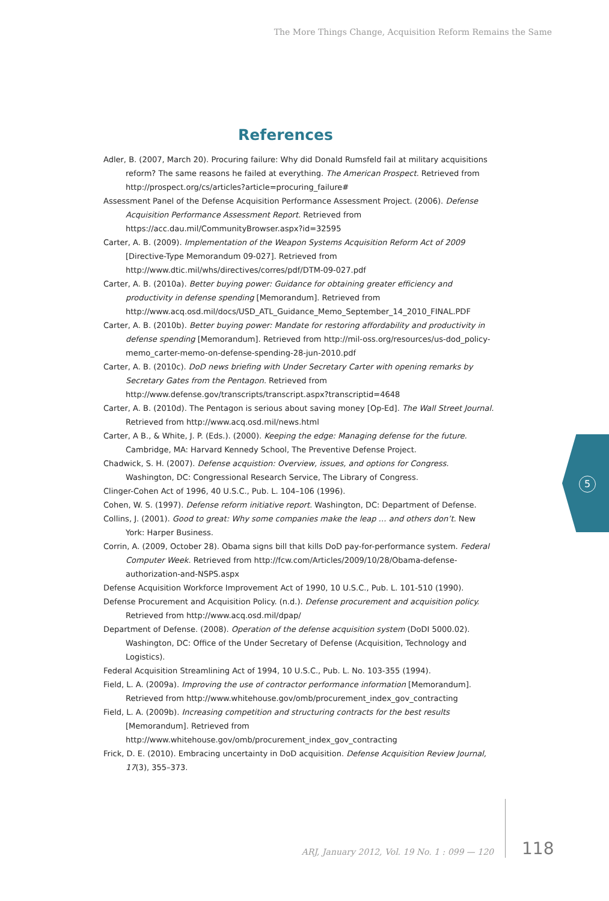The More Things Change, Acquisition Reform Remains the Same
References
Adler, B. (2007, March 20). Procuring failure: Why did Donald Rumsfeld fail at military acquisitions reform? The same reasons he failed at everything. The American Prospect. Retrieved from http://prospect.org/cs/articles?article=procuring_failure#
Assessment Panel of the Defense Acquisition Performance Assessment Project. (2006). Defense Acquisition Performance Assessment Report. Retrieved from https://acc.dau.mil/CommunityBrowser.aspx?id=32595
Carter, A. B. (2009). Implementation of the Weapon Systems Acquisition Reform Act of 2009 [Directive-Type Memorandum 09-027]. Retrieved from http://www.dtic.mil/whs/directives/corres/pdf/DTM-09-027.pdf
Carter, A. B. (2010a). Better buying power: Guidance for obtaining greater efficiency and productivity in defense spending [Memorandum]. Retrieved from http://www.acq.osd.mil/docs/USD_ATL_Guidance_Memo_September_14_2010_FINAL.PDF
Carter, A. B. (2010b). Better buying power: Mandate for restoring affordability and productivity in defense spending [Memorandum]. Retrieved from http://mil-oss.org/resources/us-dod_policy-memo_carter-memo-on-defense-spending-28-jun-2010.pdf
Carter, A. B. (2010c). DoD news briefing with Under Secretary Carter with opening remarks by Secretary Gates from the Pentagon. Retrieved from http://www.defense.gov/transcripts/transcript.aspx?transcriptid=4648
Carter, A. B. (2010d). The Pentagon is serious about saving money [Op-Ed]. The Wall Street Journal. Retrieved from http://www.acq.osd.mil/news.html
Carter, A B., & White, J. P. (Eds.). (2000). Keeping the edge: Managing defense for the future. Cambridge, MA: Harvard Kennedy School, The Preventive Defense Project.
Chadwick, S. H. (2007). Defense acquistion: Overview, issues, and options for Congress. Washington, DC: Congressional Research Service, The Library of Congress.
Clinger-Cohen Act of 1996, 40 U.S.C., Pub. L. 104–106 (1996).
Cohen, W. S. (1997). Defense reform initiative report. Washington, DC: Department of Defense.
Collins, J. (2001). Good to great: Why some companies make the leap … and others don’t. New York: Harper Business.
Corrin, A. (2009, October 28). Obama signs bill that kills DoD pay-for-performance system. Federal Computer Week. Retrieved from http://fcw.com/Articles/2009/10/28/Obama-defense-authorization-and-NSPS.aspx
Defense Acquisition Workforce Improvement Act of 1990, 10 U.S.C., Pub. L. 101-510 (1990).
Defense Procurement and Acquisition Policy. (n.d.). Defense procurement and acquisition policy. Retrieved from http://www.acq.osd.mil/dpap/
Department of Defense. (2008). Operation of the defense acquisition system (DoDI 5000.02). Washington, DC: Office of the Under Secretary of Defense (Acquisition, Technology and Logistics).
Federal Acquisition Streamlining Act of 1994, 10 U.S.C., Pub. L. No. 103-355 (1994).
Field, L. A. (2009a). Improving the use of contractor performance information [Memorandum]. Retrieved from http://www.whitehouse.gov/omb/procurement_index_gov_contracting
Field, L. A. (2009b). Increasing competition and structuring contracts for the best results [Memorandum]. Retrieved from http://www.whitehouse.gov/omb/procurement_index_gov_contracting
Frick, D. E. (2010). Embracing uncertainty in DoD acquisition. Defense Acquisition Review Journal, 17(3), 355–373.
5
ARJ, January 2012, Vol. 19 No. 1 : 099 — 120
118